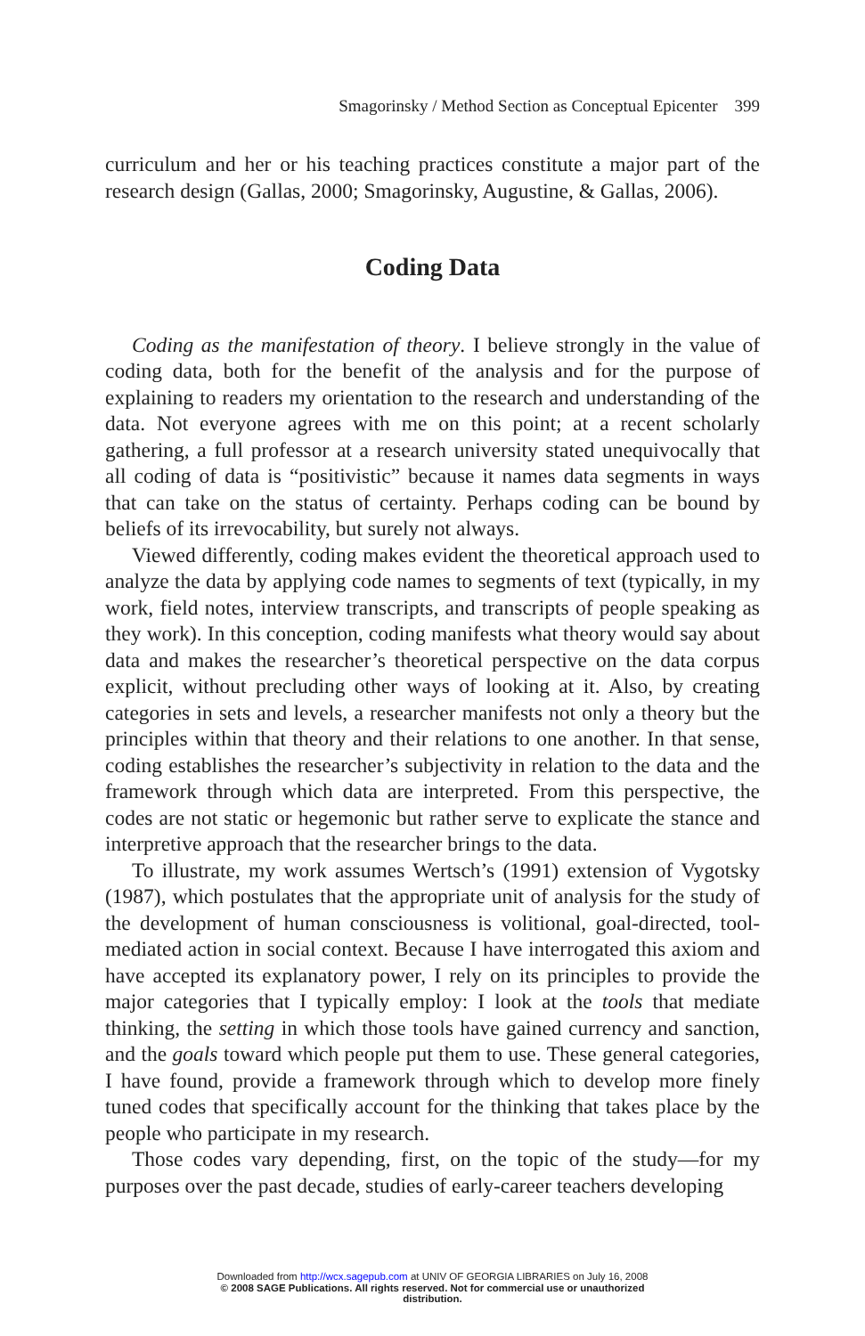Smagorinsky / Method Section as Conceptual Epicenter 399
curriculum and her or his teaching practices constitute a major part of the research design (Gallas, 2000; Smagorinsky, Augustine, & Gallas, 2006).
Coding Data
Coding as the manifestation of theory. I believe strongly in the value of coding data, both for the benefit of the analysis and for the purpose of explaining to readers my orientation to the research and understanding of the data. Not everyone agrees with me on this point; at a recent scholarly gathering, a full professor at a research university stated unequivocally that all coding of data is “positivistic” because it names data segments in ways that can take on the status of certainty. Perhaps coding can be bound by beliefs of its irrevocability, but surely not always.
Viewed differently, coding makes evident the theoretical approach used to analyze the data by applying code names to segments of text (typically, in my work, field notes, interview transcripts, and transcripts of people speaking as they work). In this conception, coding manifests what theory would say about data and makes the researcher’s theoretical perspective on the data corpus explicit, without precluding other ways of looking at it. Also, by creating categories in sets and levels, a researcher manifests not only a theory but the principles within that theory and their relations to one another. In that sense, coding establishes the researcher’s subjectivity in relation to the data and the framework through which data are interpreted. From this perspective, the codes are not static or hegemonic but rather serve to explicate the stance and interpretive approach that the researcher brings to the data.
To illustrate, my work assumes Wertsch’s (1991) extension of Vygotsky (1987), which postulates that the appropriate unit of analysis for the study of the development of human consciousness is volitional, goal-directed, tool-mediated action in social context. Because I have interrogated this axiom and have accepted its explanatory power, I rely on its principles to provide the major categories that I typically employ: I look at the tools that mediate thinking, the setting in which those tools have gained currency and sanction, and the goals toward which people put them to use. These general categories, I have found, provide a framework through which to develop more finely tuned codes that specifically account for the thinking that takes place by the people who participate in my research.
Those codes vary depending, first, on the topic of the study—for my purposes over the past decade, studies of early-career teachers developing
Downloaded from http://wcx.sagepub.com at UNIV OF GEORGIA LIBRARIES on July 16, 2008
© 2008 SAGE Publications. All rights reserved. Not for commercial use or unauthorized
distribution.